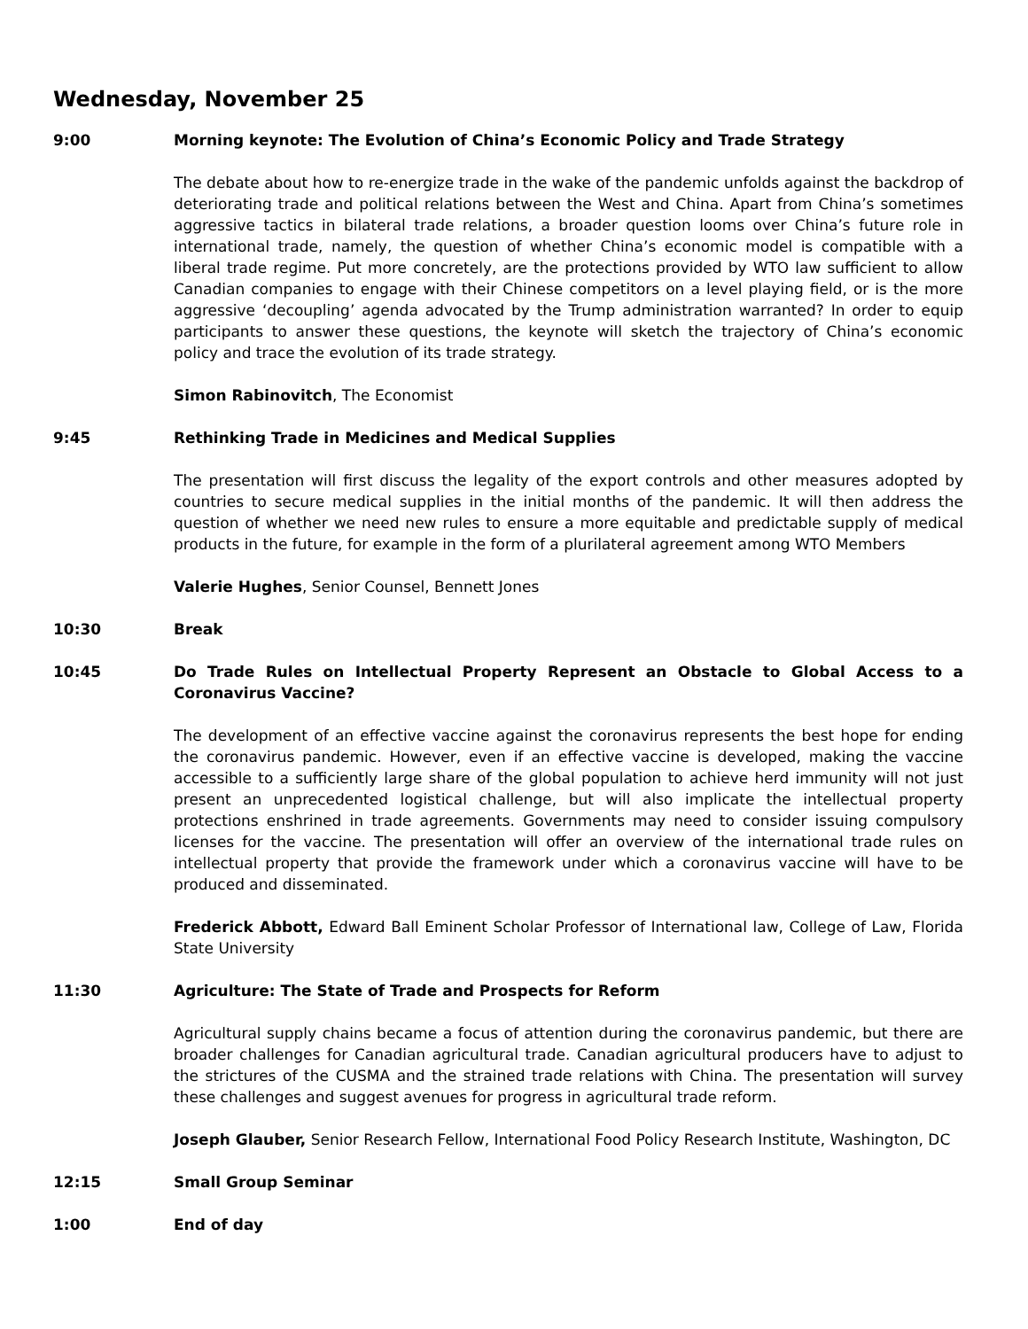Wednesday, November 25
9:00 Morning keynote: The Evolution of China’s Economic Policy and Trade Strategy
The debate about how to re-energize trade in the wake of the pandemic unfolds against the backdrop of deteriorating trade and political relations between the West and China. Apart from China’s sometimes aggressive tactics in bilateral trade relations, a broader question looms over China’s future role in international trade, namely, the question of whether China’s economic model is compatible with a liberal trade regime. Put more concretely, are the protections provided by WTO law sufficient to allow Canadian companies to engage with their Chinese competitors on a level playing field, or is the more aggressive ‘decoupling’ agenda advocated by the Trump administration warranted? In order to equip participants to answer these questions, the keynote will sketch the trajectory of China’s economic policy and trace the evolution of its trade strategy.
Simon Rabinovitch, The Economist
9:45 Rethinking Trade in Medicines and Medical Supplies
The presentation will first discuss the legality of the export controls and other measures adopted by countries to secure medical supplies in the initial months of the pandemic. It will then address the question of whether we need new rules to ensure a more equitable and predictable supply of medical products in the future, for example in the form of a plurilateral agreement among WTO Members
Valerie Hughes, Senior Counsel, Bennett Jones
10:30 Break
10:45 Do Trade Rules on Intellectual Property Represent an Obstacle to Global Access to a Coronavirus Vaccine?
The development of an effective vaccine against the coronavirus represents the best hope for ending the coronavirus pandemic. However, even if an effective vaccine is developed, making the vaccine accessible to a sufficiently large share of the global population to achieve herd immunity will not just present an unprecedented logistical challenge, but will also implicate the intellectual property protections enshrined in trade agreements. Governments may need to consider issuing compulsory licenses for the vaccine. The presentation will offer an overview of the international trade rules on intellectual property that provide the framework under which a coronavirus vaccine will have to be produced and disseminated.
Frederick Abbott, Edward Ball Eminent Scholar Professor of International law, College of Law, Florida State University
11:30 Agriculture: The State of Trade and Prospects for Reform
Agricultural supply chains became a focus of attention during the coronavirus pandemic, but there are broader challenges for Canadian agricultural trade. Canadian agricultural producers have to adjust to the strictures of the CUSMA and the strained trade relations with China. The presentation will survey these challenges and suggest avenues for progress in agricultural trade reform.
Joseph Glauber, Senior Research Fellow, International Food Policy Research Institute, Washington, DC
12:15 Small Group Seminar
1:00 End of day